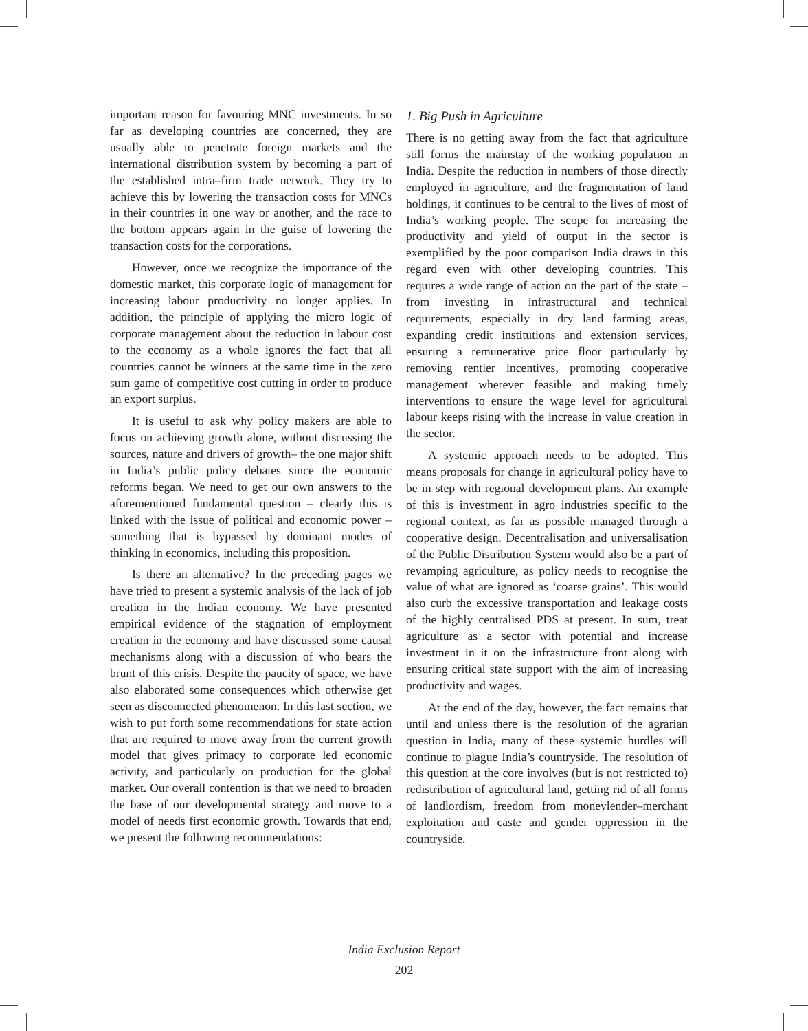important reason for favouring MNC investments. In so far as developing countries are concerned, they are usually able to penetrate foreign markets and the international distribution system by becoming a part of the established intra–firm trade network. They try to achieve this by lowering the transaction costs for MNCs in their countries in one way or another, and the race to the bottom appears again in the guise of lowering the transaction costs for the corporations.
However, once we recognize the importance of the domestic market, this corporate logic of management for increasing labour productivity no longer applies. In addition, the principle of applying the micro logic of corporate management about the reduction in labour cost to the economy as a whole ignores the fact that all countries cannot be winners at the same time in the zero sum game of competitive cost cutting in order to produce an export surplus.
It is useful to ask why policy makers are able to focus on achieving growth alone, without discussing the sources, nature and drivers of growth– the one major shift in India’s public policy debates since the economic reforms began. We need to get our own answers to the aforementioned fundamental question – clearly this is linked with the issue of political and economic power – something that is bypassed by dominant modes of thinking in economics, including this proposition.
Is there an alternative? In the preceding pages we have tried to present a systemic analysis of the lack of job creation in the Indian economy. We have presented empirical evidence of the stagnation of employment creation in the economy and have discussed some causal mechanisms along with a discussion of who bears the brunt of this crisis. Despite the paucity of space, we have also elaborated some consequences which otherwise get seen as disconnected phenomenon. In this last section, we wish to put forth some recommendations for state action that are required to move away from the current growth model that gives primacy to corporate led economic activity, and particularly on production for the global market. Our overall contention is that we need to broaden the base of our developmental strategy and move to a model of needs first economic growth. Towards that end, we present the following recommendations:
1. Big Push in Agriculture
There is no getting away from the fact that agriculture still forms the mainstay of the working population in India. Despite the reduction in numbers of those directly employed in agriculture, and the fragmentation of land holdings, it continues to be central to the lives of most of India’s working people. The scope for increasing the productivity and yield of output in the sector is exemplified by the poor comparison India draws in this regard even with other developing countries. This requires a wide range of action on the part of the state – from investing in infrastructural and technical requirements, especially in dry land farming areas, expanding credit institutions and extension services, ensuring a remunerative price floor particularly by removing rentier incentives, promoting cooperative management wherever feasible and making timely interventions to ensure the wage level for agricultural labour keeps rising with the increase in value creation in the sector.
A systemic approach needs to be adopted. This means proposals for change in agricultural policy have to be in step with regional development plans. An example of this is investment in agro industries specific to the regional context, as far as possible managed through a cooperative design. Decentralisation and universalisation of the Public Distribution System would also be a part of revamping agriculture, as policy needs to recognise the value of what are ignored as ‘coarse grains’. This would also curb the excessive transportation and leakage costs of the highly centralised PDS at present. In sum, treat agriculture as a sector with potential and increase investment in it on the infrastructure front along with ensuring critical state support with the aim of increasing productivity and wages.
At the end of the day, however, the fact remains that until and unless there is the resolution of the agrarian question in India, many of these systemic hurdles will continue to plague India’s countryside. The resolution of this question at the core involves (but is not restricted to) redistribution of agricultural land, getting rid of all forms of landlordism, freedom from moneylender–merchant exploitation and caste and gender oppression in the countryside.
India Exclusion Report
202